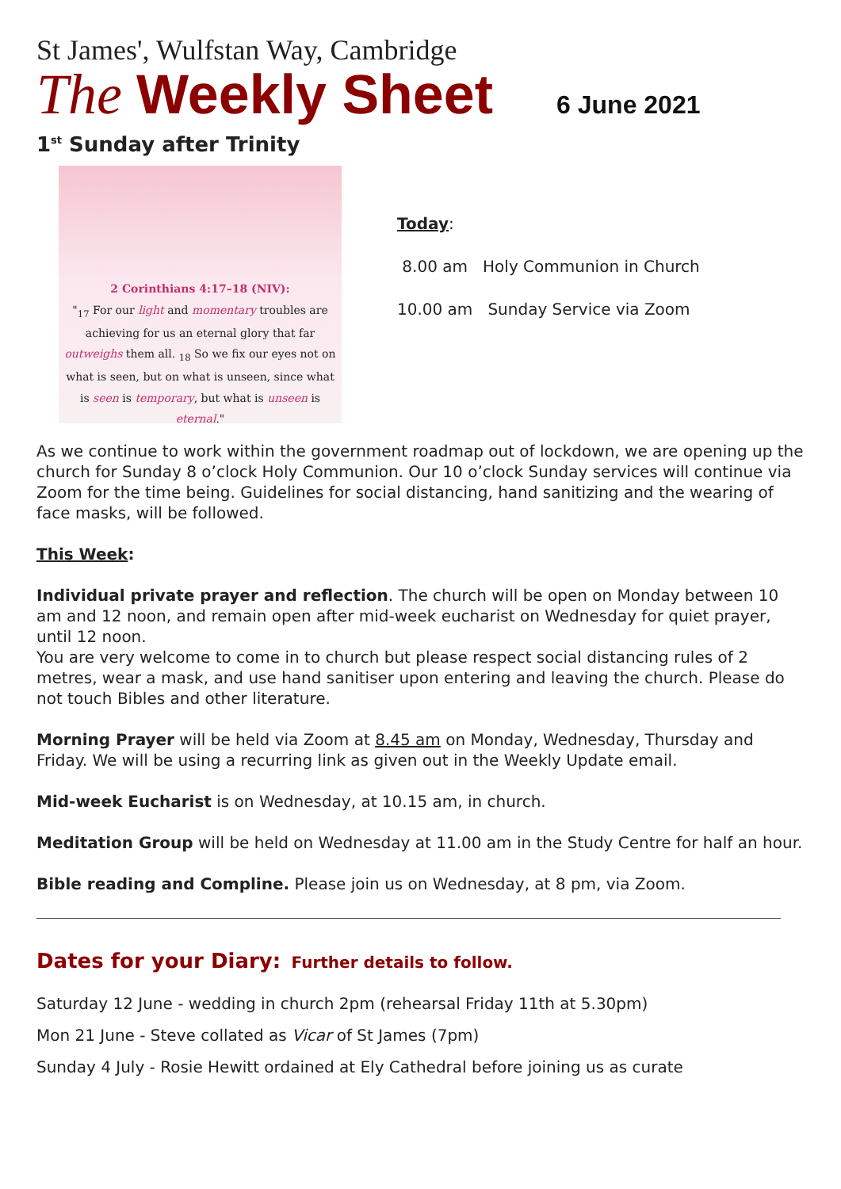St James', Wulfstan Way, Cambridge
The Weekly Sheet 6 June 2021
1<sup>st</sup> Sunday after Trinity
2 Corinthians 4:17–18 (NIV):
"<sub>17</sub> For our light and momentary troubles are achieving for us an eternal glory that far outweighs them all. <sub>18</sub> So we fix our eyes not on what is seen, but on what is unseen, since what is seen is temporary, but what is unseen is eternal."
Today:
8.00 am Holy Communion in Church
10.00 am Sunday Service via Zoom
As we continue to work within the government roadmap out of lockdown, we are opening up the church for Sunday 8 o’clock Holy Communion. Our 10 o’clock Sunday services will continue via Zoom for the time being. Guidelines for social distancing, hand sanitizing and the wearing of face masks, will be followed.
This Week:
Individual private prayer and reflection. The church will be open on Monday between 10 am and 12 noon, and remain open after mid-week eucharist on Wednesday for quiet prayer, until 12 noon.
You are very welcome to come in to church but please respect social distancing rules of 2 metres, wear a mask, and use hand sanitiser upon entering and leaving the church. Please do not touch Bibles and other literature.
Morning Prayer will be held via Zoom at 8.45 am on Monday, Wednesday, Thursday and Friday. We will be using a recurring link as given out in the Weekly Update email.
Mid-week Eucharist is on Wednesday, at 10.15 am, in church.
Meditation Group will be held on Wednesday at 11.00 am in the Study Centre for half an hour.
Bible reading and Compline. Please join us on Wednesday, at 8 pm, via Zoom.
Dates for your Diary: Further details to follow.
Saturday 12 June - wedding in church 2pm (rehearsal Friday 11th at 5.30pm)
Mon 21 June - Steve collated as Vicar of St James (7pm)
Sunday 4 July - Rosie Hewitt ordained at Ely Cathedral before joining us as curate